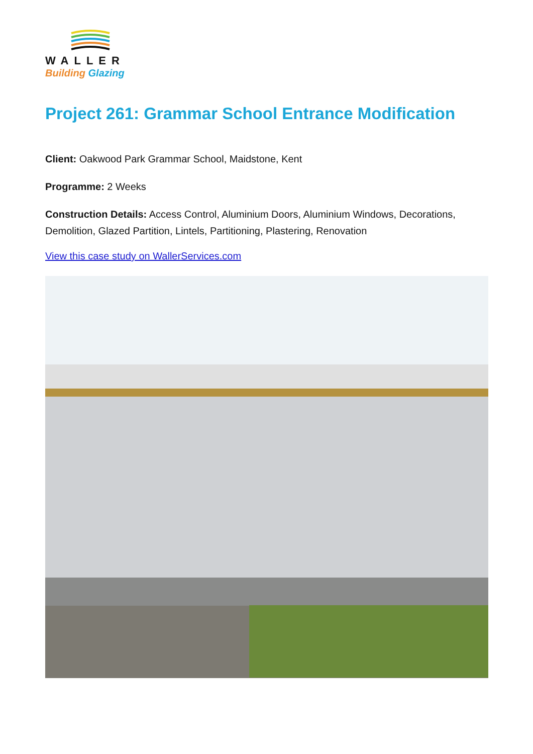WALLER
Building Glazing
Project 261: Grammar School Entrance Modification
Client: Oakwood Park Grammar School, Maidstone, Kent
Programme: 2 Weeks
Construction Details: Access Control, Aluminium Doors, Aluminium Windows, Decorations, Demolition, Glazed Partition, Lintels, Partitioning, Plastering, Renovation
View this case study on WallerServices.com